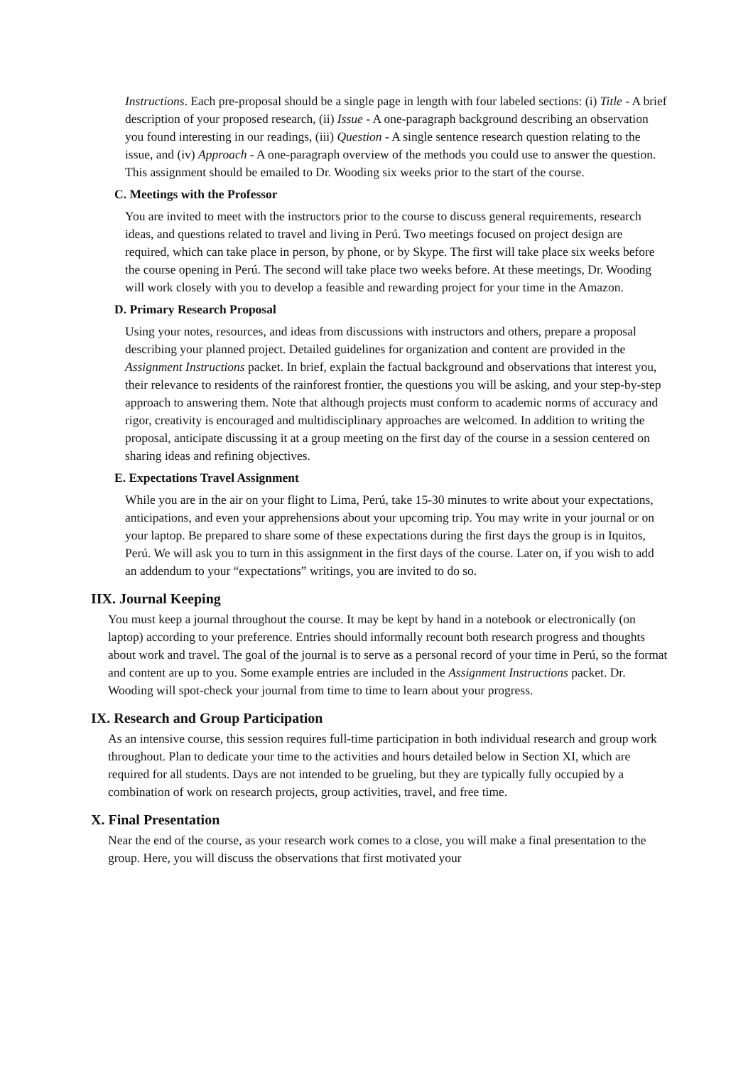Instructions. Each pre-proposal should be a single page in length with four labeled sections: (i) Title - A brief description of your proposed research, (ii) Issue - A one-paragraph background describing an observation you found interesting in our readings, (iii) Question - A single sentence research question relating to the issue, and (iv) Approach - A one-paragraph overview of the methods you could use to answer the question. This assignment should be emailed to Dr. Wooding six weeks prior to the start of the course.
C. Meetings with the Professor
You are invited to meet with the instructors prior to the course to discuss general requirements, research ideas, and questions related to travel and living in Perú. Two meetings focused on project design are required, which can take place in person, by phone, or by Skype. The first will take place six weeks before the course opening in Perú. The second will take place two weeks before. At these meetings, Dr. Wooding will work closely with you to develop a feasible and rewarding project for your time in the Amazon.
D. Primary Research Proposal
Using your notes, resources, and ideas from discussions with instructors and others, prepare a proposal describing your planned project. Detailed guidelines for organization and content are provided in the Assignment Instructions packet. In brief, explain the factual background and observations that interest you, their relevance to residents of the rainforest frontier, the questions you will be asking, and your step-by-step approach to answering them. Note that although projects must conform to academic norms of accuracy and rigor, creativity is encouraged and multidisciplinary approaches are welcomed. In addition to writing the proposal, anticipate discussing it at a group meeting on the first day of the course in a session centered on sharing ideas and refining objectives.
E. Expectations Travel Assignment
While you are in the air on your flight to Lima, Perú, take 15-30 minutes to write about your expectations, anticipations, and even your apprehensions about your upcoming trip. You may write in your journal or on your laptop. Be prepared to share some of these expectations during the first days the group is in Iquitos, Perú. We will ask you to turn in this assignment in the first days of the course. Later on, if you wish to add an addendum to your “expectations” writings, you are invited to do so.
IIX. Journal Keeping
You must keep a journal throughout the course. It may be kept by hand in a notebook or electronically (on laptop) according to your preference. Entries should informally recount both research progress and thoughts about work and travel. The goal of the journal is to serve as a personal record of your time in Perú, so the format and content are up to you. Some example entries are included in the Assignment Instructions packet. Dr. Wooding will spot-check your journal from time to time to learn about your progress.
IX. Research and Group Participation
As an intensive course, this session requires full-time participation in both individual research and group work throughout. Plan to dedicate your time to the activities and hours detailed below in Section XI, which are required for all students. Days are not intended to be grueling, but they are typically fully occupied by a combination of work on research projects, group activities, travel, and free time.
X. Final Presentation
Near the end of the course, as your research work comes to a close, you will make a final presentation to the group. Here, you will discuss the observations that first motivated your